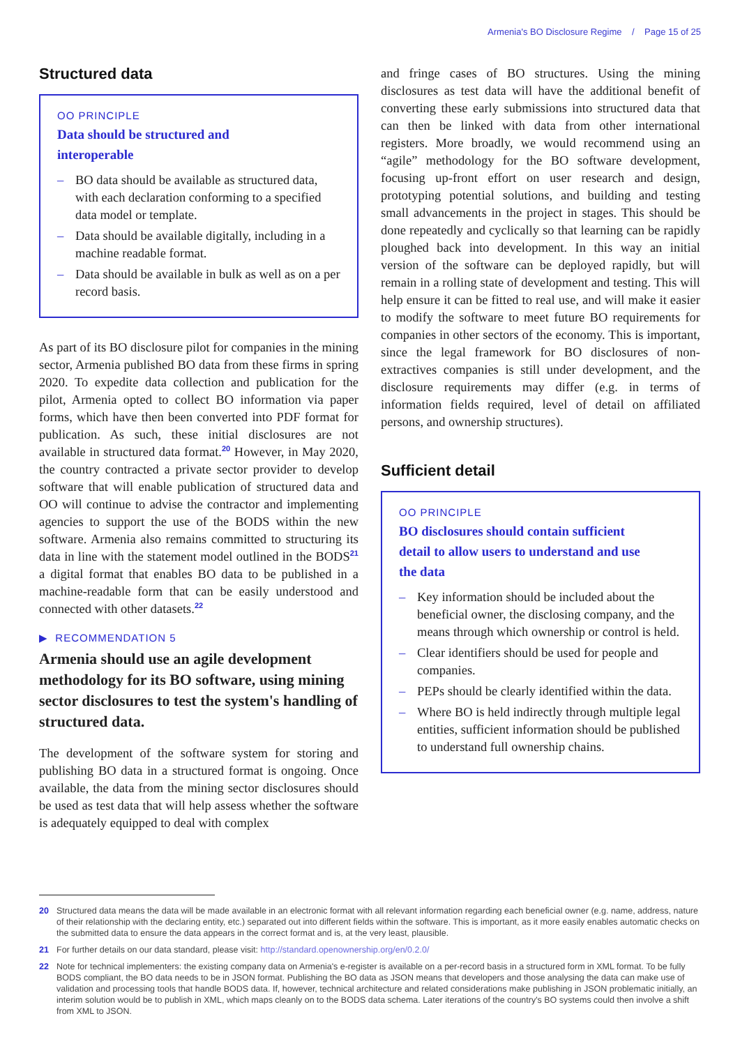Armenia's BO Disclosure Regime / Page 15 of 25
Structured data
OO PRINCIPLE
Data should be structured and interoperable
– BO data should be available as structured data, with each declaration conforming to a specified data model or template.
– Data should be available digitally, including in a machine readable format.
– Data should be available in bulk as well as on a per record basis.
As part of its BO disclosure pilot for companies in the mining sector, Armenia published BO data from these firms in spring 2020. To expedite data collection and publication for the pilot, Armenia opted to collect BO information via paper forms, which have then been converted into PDF format for publication. As such, these initial disclosures are not available in structured data format.<sup>20</sup> However, in May 2020, the country contracted a private sector provider to develop software that will enable publication of structured data and OO will continue to advise the contractor and implementing agencies to support the use of the BODS within the new software. Armenia also remains committed to structuring its data in line with the statement model outlined in the BODS<sup>21</sup> a digital format that enables BO data to be published in a machine-readable form that can be easily understood and connected with other datasets.<sup>22</sup>
▶ RECOMMENDATION 5
Armenia should use an agile development methodology for its BO software, using mining sector disclosures to test the system's handling of structured data.
The development of the software system for storing and publishing BO data in a structured format is ongoing. Once available, the data from the mining sector disclosures should be used as test data that will help assess whether the software is adequately equipped to deal with complex
and fringe cases of BO structures. Using the mining disclosures as test data will have the additional benefit of converting these early submissions into structured data that can then be linked with data from other international registers. More broadly, we would recommend using an “agile” methodology for the BO software development, focusing up-front effort on user research and design, prototyping potential solutions, and building and testing small advancements in the project in stages. This should be done repeatedly and cyclically so that learning can be rapidly ploughed back into development. In this way an initial version of the software can be deployed rapidly, but will remain in a rolling state of development and testing. This will help ensure it can be fitted to real use, and will make it easier to modify the software to meet future BO requirements for companies in other sectors of the economy. This is important, since the legal framework for BO disclosures of non-extractives companies is still under development, and the disclosure requirements may differ (e.g. in terms of information fields required, level of detail on affiliated persons, and ownership structures).
Sufficient detail
OO PRINCIPLE
BO disclosures should contain sufficient detail to allow users to understand and use the data
– Key information should be included about the beneficial owner, the disclosing company, and the means through which ownership or control is held.
– Clear identifiers should be used for people and companies.
– PEPs should be clearly identified within the data.
– Where BO is held indirectly through multiple legal entities, sufficient information should be published to understand full ownership chains.
20 Structured data means the data will be made available in an electronic format with all relevant information regarding each beneficial owner (e.g. name, address, nature of their relationship with the declaring entity, etc.) separated out into different fields within the software. This is important, as it more easily enables automatic checks on the submitted data to ensure the data appears in the correct format and is, at the very least, plausible.
21 For further details on our data standard, please visit: http://standard.openownership.org/en/0.2.0/
22 Note for technical implementers: the existing company data on Armenia's e-register is available on a per-record basis in a structured form in XML format. To be fully BODS compliant, the BO data needs to be in JSON format. Publishing the BO data as JSON means that developers and those analysing the data can make use of validation and processing tools that handle BODS data. If, however, technical architecture and related considerations make publishing in JSON problematic initially, an interim solution would be to publish in XML, which maps cleanly on to the BODS data schema. Later iterations of the country's BO systems could then involve a shift from XML to JSON.